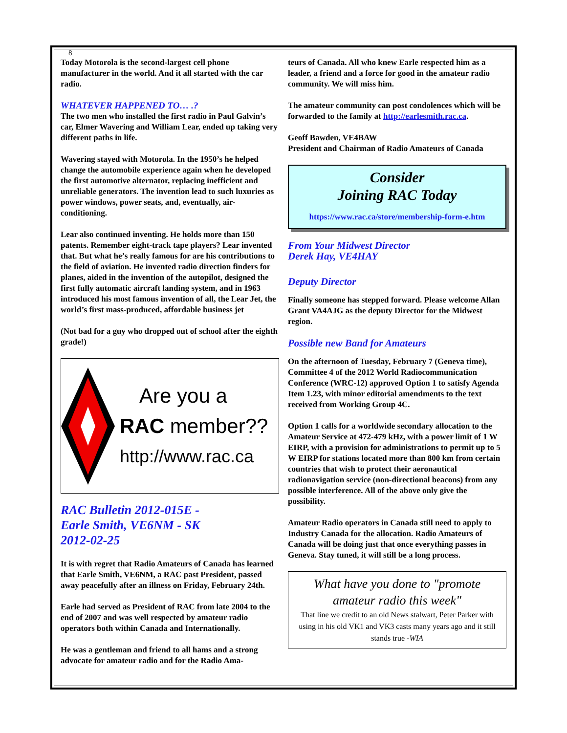8
Today Motorola is the second-largest cell phone manufacturer in the world. And it all started with the car radio.
WHATEVER HAPPENED TO… .?
The two men who installed the first radio in Paul Galvin’s car, Elmer Wavering and William Lear, ended up taking very different paths in life.
Wavering stayed with Motorola. In the 1950’s he helped change the automobile experience again when he developed the first automotive alternator, replacing inefficient and unreliable generators. The invention lead to such luxuries as power windows, power seats, and, eventually, air-conditioning.
Lear also continued inventing. He holds more than 150 patents. Remember eight-track tape players? Lear invented that. But what he’s really famous for are his contributions to the field of aviation. He invented radio direction finders for planes, aided in the invention of the autopilot, designed the first fully automatic aircraft landing system, and in 1963 introduced his most famous invention of all, the Lear Jet, the world’s first mass-produced, affordable business jet
(Not bad for a guy who dropped out of school after the eighth grade!)
Are you a
RAC member??
http://www.rac.ca
RAC Bulletin 2012-015E -
Earle Smith, VE6NM - SK
2012-02-25
It is with regret that Radio Amateurs of Canada has learned that Earle Smith, VE6NM, a RAC past President, passed away peacefully after an illness on Friday, February 24th.
Earle had served as President of RAC from late 2004 to the end of 2007 and was well respected by amateur radio operators both within Canada and Internationally.
He was a gentleman and friend to all hams and a strong advocate for amateur radio and for the Radio Ama-
teurs of Canada. All who knew Earle respected him as a leader, a friend and a force for good in the amateur radio community. We will miss him.
The amateur community can post condolences which will be forwarded to the family at http://earlesmith.rac.ca.
Geoff Bawden, VE4BAW
President and Chairman of Radio Amateurs of Canada
Consider
Joining RAC Today
https://www.rac.ca/store/membership-form-e.htm
From Your Midwest Director
Derek Hay, VE4HAY
Deputy Director
Finally someone has stepped forward. Please welcome Allan Grant VA4AJG as the deputy Director for the Midwest region.
Possible new Band for Amateurs
On the afternoon of Tuesday, February 7 (Geneva time), Committee 4 of the 2012 World Radiocommunication Conference (WRC-12) approved Option 1 to satisfy Agenda Item 1.23, with minor editorial amendments to the text received from Working Group 4C.
Option 1 calls for a worldwide secondary allocation to the Amateur Service at 472-479 kHz, with a power limit of 1 W EIRP, with a provision for administrations to permit up to 5 W EIRP for stations located more than 800 km from certain countries that wish to protect their aeronautical radionavigation service (non-directional beacons) from any possible interference. All of the above only give the possibility.
Amateur Radio operators in Canada still need to apply to Industry Canada for the allocation. Radio Amateurs of Canada will be doing just that once everything passes in Geneva. Stay tuned, it will still be a long process.
What have you done to "promote
amateur radio this week"
That line we credit to an old News stalwart, Peter Parker with using in his old VK1 and VK3 casts many years ago and it still stands true -WIA